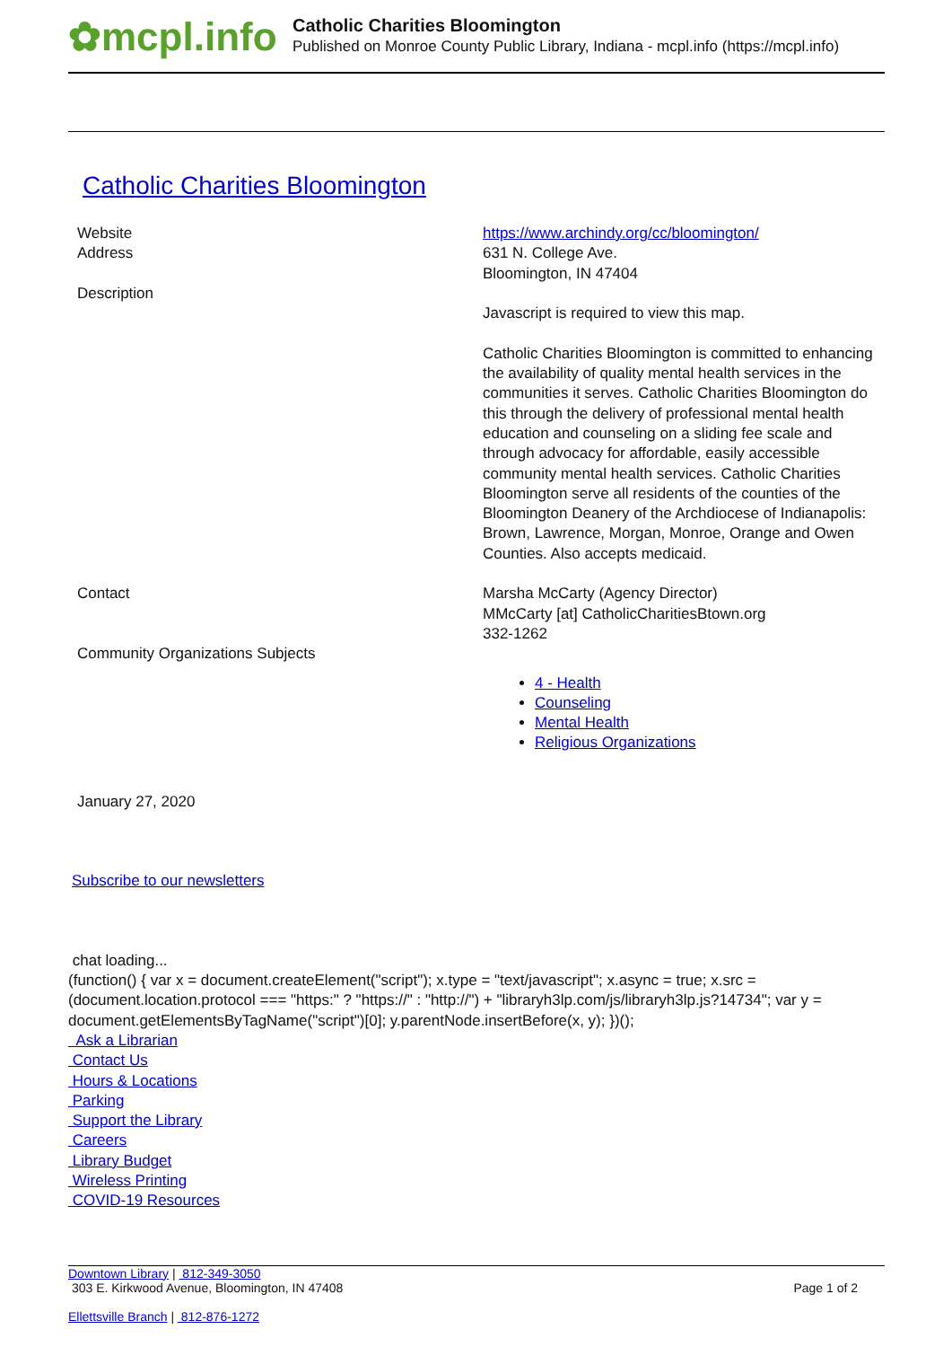✿mcpl.info
Catholic Charities Bloomington
Published on Monroe County Public Library, Indiana - mcpl.info (https://mcpl.info)
Catholic Charities Bloomington
| Website | https://www.archindy.org/cc/bloomington/ |
| Address | 631 N. College Ave. Bloomington, IN 47404 |
| Description | Javascript is required to view this map. Catholic Charities Bloomington is committed to enhancing the availability of quality mental health services in the communities it serves. Catholic Charities Bloomington do this through the delivery of professional mental health education and counseling on a sliding fee scale and through advocacy for affordable, easily accessible community mental health services. Catholic Charities Bloomington serve all residents of the counties of the Bloomington Deanery of the Archdiocese of Indianapolis: Brown, Lawrence, Morgan, Monroe, Orange and Owen Counties. Also accepts medicaid. |
| Contact | Marsha McCarty (Agency Director) MMcCarty [at] CatholicCharitiesBtown.org 332-1262 |
| Community Organizations Subjects | 4 - Health Counseling Mental Health Religious Organizations |
January 27, 2020
Subscribe to our newsletters
chat loading...
(function() { var x = document.createElement("script"); x.type = "text/javascript"; x.async = true; x.src = (document.location.protocol === "https:" ? "https://" : "http://") + "libraryh3lp.com/js/libraryh3lp.js?14734"; var y = document.getElementsByTagName("script")[0]; y.parentNode.insertBefore(x, y); })();
Ask a Librarian
Contact Us
Hours & Locations
Parking
Support the Library
Careers
Library Budget
Wireless Printing
COVID-19 Resources
Downtown Library | 812-349-3050
303 E. Kirkwood Avenue, Bloomington, IN 47408
Ellettsville Branch | 812-876-1272
Page 1 of 2